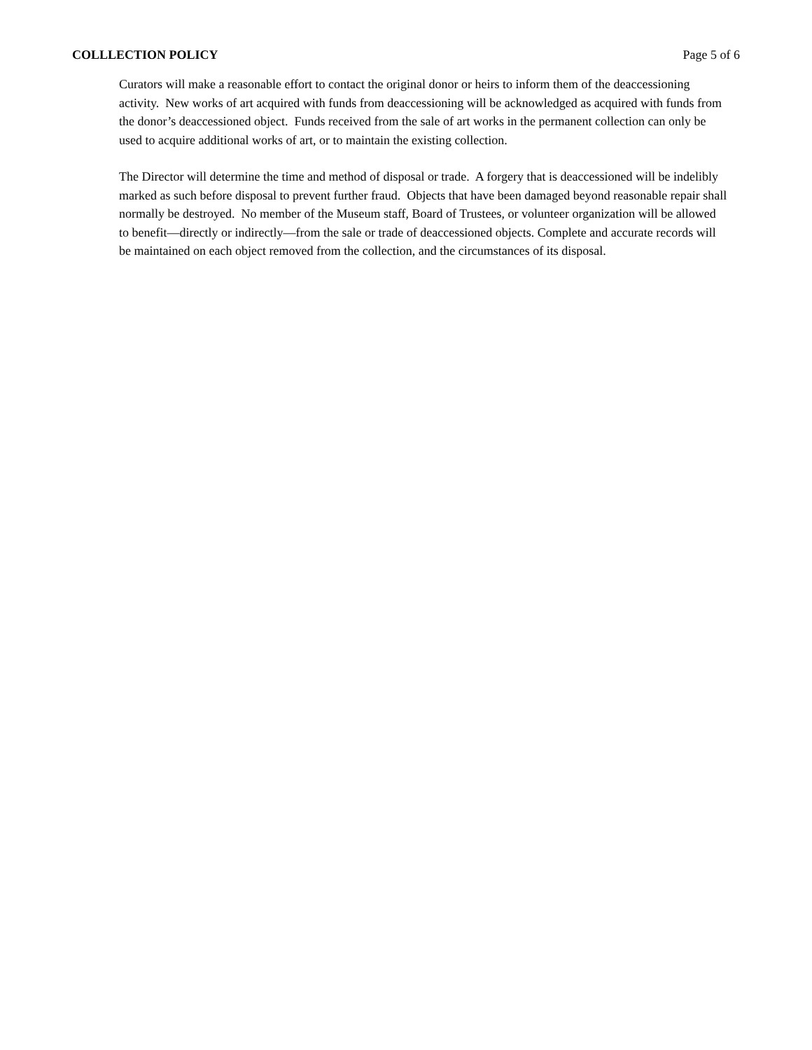COLLLECTION POLICY Page 5 of 6
Curators will make a reasonable effort to contact the original donor or heirs to inform them of the deaccessioning activity. New works of art acquired with funds from deaccessioning will be acknowledged as acquired with funds from the donor’s deaccessioned object. Funds received from the sale of art works in the permanent collection can only be used to acquire additional works of art, or to maintain the existing collection.
The Director will determine the time and method of disposal or trade. A forgery that is deaccessioned will be indelibly marked as such before disposal to prevent further fraud. Objects that have been damaged beyond reasonable repair shall normally be destroyed. No member of the Museum staff, Board of Trustees, or volunteer organization will be allowed to benefit—directly or indirectly—from the sale or trade of deaccessioned objects. Complete and accurate records will be maintained on each object removed from the collection, and the circumstances of its disposal.